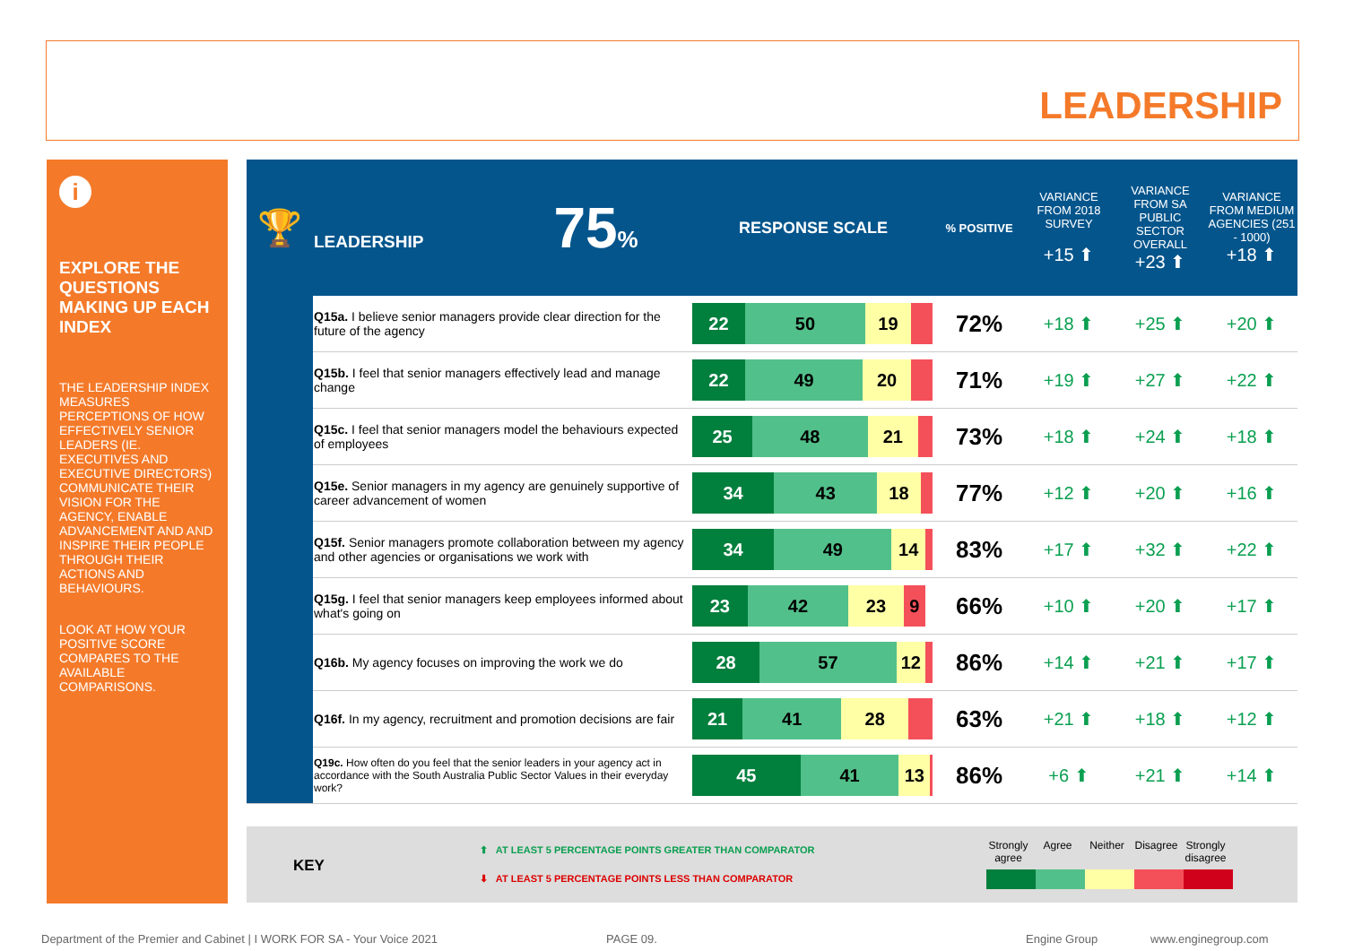LEADERSHIP
i
EXPLORE THE QUESTIONS MAKING UP EACH INDEX
THE LEADERSHIP INDEX MEASURES PERCEPTIONS OF HOW EFFECTIVELY SENIOR LEADERS (IE. EXECUTIVES AND EXECUTIVE DIRECTORS) COMMUNICATE THEIR VISION FOR THE AGENCY, ENABLE ADVANCEMENT AND AND INSPIRE THEIR PEOPLE THROUGH THEIR ACTIONS AND BEHAVIOURS.
LOOK AT HOW YOUR POSITIVE SCORE COMPARES TO THE AVAILABLE COMPARISONS.
| 🏆 | LEADERSHIP 75 % | RESPONSE SCALE | % POSITIVE | VARIANCE FROM 2018 SURVEY +15 ⬆ | VARIANCE FROM SA PUBLIC SECTOR OVERALL +23 ⬆ | VARIANCE FROM MEDIUM AGENCIES (251 - 1000) +18 ⬆ |
| --- | --- | --- | --- | --- | --- | --- |
| | Q15a. I believe senior managers provide clear direction for the future of the agency | 22 50 19 | 72% | +18 ⬆ | +25 ⬆ | +20 ⬆ |
| | Q15b. I feel that senior managers effectively lead and manage change | 22 49 20 | 71% | +19 ⬆ | +27 ⬆ | +22 ⬆ |
| | Q15c. I feel that senior managers model the behaviours expected of employees | 25 48 21 | 73% | +18 ⬆ | +24 ⬆ | +18 ⬆ |
| | Q15e. Senior managers in my agency are genuinely supportive of career advancement of women | 34 43 18 | 77% | +12 ⬆ | +20 ⬆ | +16 ⬆ |
| | Q15f. Senior managers promote collaboration between my agency and other agencies or organisations we work with | 34 49 14 | 83% | +17 ⬆ | +32 ⬆ | +22 ⬆ |
| | Q15g. I feel that senior managers keep employees informed about what's going on | 23 42 23 9 | 66% | +10 ⬆ | +20 ⬆ | +17 ⬆ |
| | Q16b. My agency focuses on improving the work we do | 28 57 12 | 86% | +14 ⬆ | +21 ⬆ | +17 ⬆ |
| | Q16f. In my agency, recruitment and promotion decisions are fair | 21 41 28 | 63% | +21 ⬆ | +18 ⬆ | +12 ⬆ |
| | Q19c. How often do you feel that the senior leaders in your agency act in accordance with the South Australia Public Sector Values in their everyday work? | 45 41 13 | 86% | +6 ⬆ | +21 ⬆ | +14 ⬆ |
KEY
⬆ AT LEAST 5 PERCENTAGE POINTS GREATER THAN COMPARATOR
⬇ AT LEAST 5 PERCENTAGE POINTS LESS THAN COMPARATOR
Strongly agree Agree Neither Disagree Strongly disagree
Department of the Premier and Cabinet | I WORK FOR SA - Your Voice 2021
PAGE 09. Engine Group www.enginegroup.com